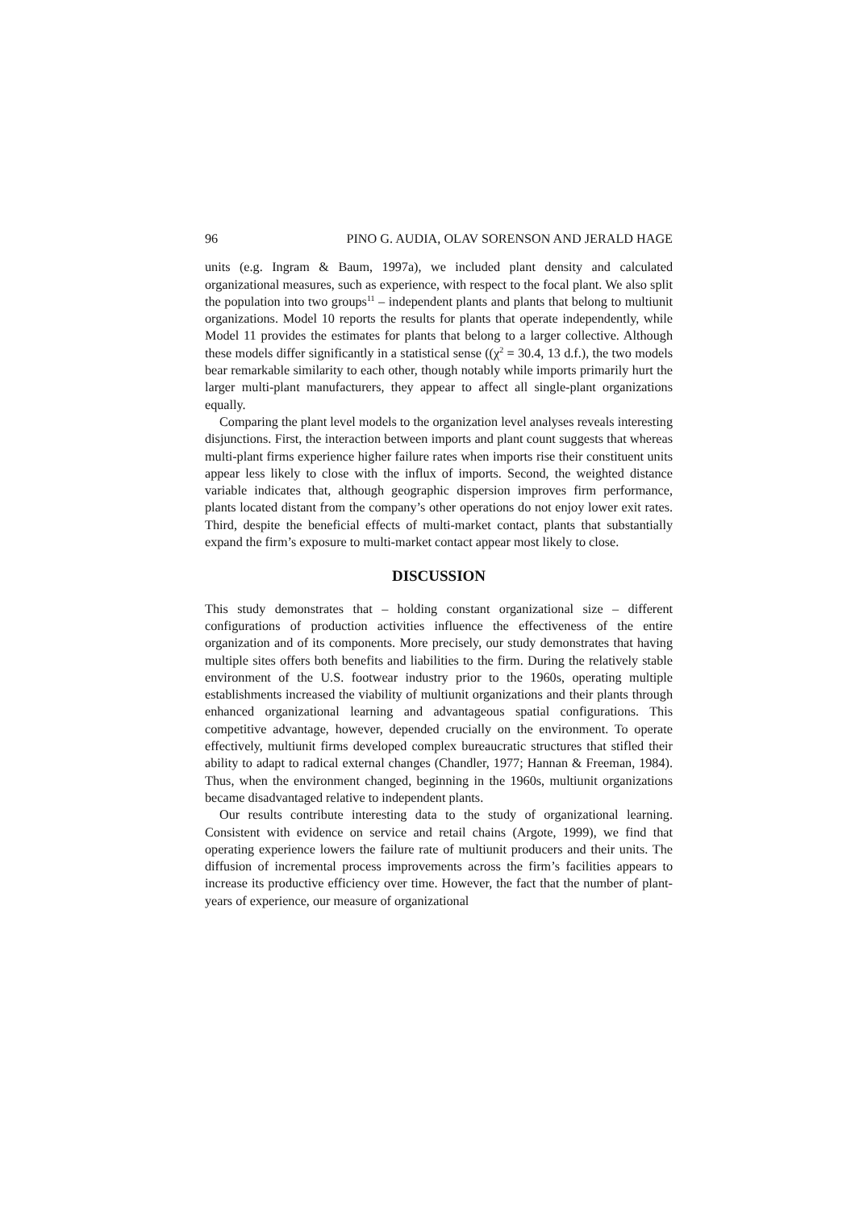96 PINO G. AUDIA, OLAV SORENSON AND JERALD HAGE
units (e.g. Ingram & Baum, 1997a), we included plant density and calculated organizational measures, such as experience, with respect to the focal plant. We also split the population into two groups<sup>11</sup> – independent plants and plants that belong to multiunit organizations. Model 10 reports the results for plants that operate independently, while Model 11 provides the estimates for plants that belong to a larger collective. Although these models differ significantly in a statistical sense ((χ<sup>2</sup> = 30.4, 13 d.f.), the two models bear remarkable similarity to each other, though notably while imports primarily hurt the larger multi-plant manufacturers, they appear to affect all single-plant organizations equally.
Comparing the plant level models to the organization level analyses reveals interesting disjunctions. First, the interaction between imports and plant count suggests that whereas multi-plant firms experience higher failure rates when imports rise their constituent units appear less likely to close with the influx of imports. Second, the weighted distance variable indicates that, although geographic dispersion improves firm performance, plants located distant from the company’s other operations do not enjoy lower exit rates. Third, despite the beneficial effects of multi-market contact, plants that substantially expand the firm’s exposure to multi-market contact appear most likely to close.
DISCUSSION
This study demonstrates that – holding constant organizational size – different configurations of production activities influence the effectiveness of the entire organization and of its components. More precisely, our study demonstrates that having multiple sites offers both benefits and liabilities to the firm. During the relatively stable environment of the U.S. footwear industry prior to the 1960s, operating multiple establishments increased the viability of multiunit organizations and their plants through enhanced organizational learning and advantageous spatial configurations. This competitive advantage, however, depended crucially on the environment. To operate effectively, multiunit firms developed complex bureaucratic structures that stifled their ability to adapt to radical external changes (Chandler, 1977; Hannan & Freeman, 1984). Thus, when the environment changed, beginning in the 1960s, multiunit organizations became disadvantaged relative to independent plants.
Our results contribute interesting data to the study of organizational learning. Consistent with evidence on service and retail chains (Argote, 1999), we find that operating experience lowers the failure rate of multiunit producers and their units. The diffusion of incremental process improvements across the firm’s facilities appears to increase its productive efficiency over time. However, the fact that the number of plant-years of experience, our measure of organizational